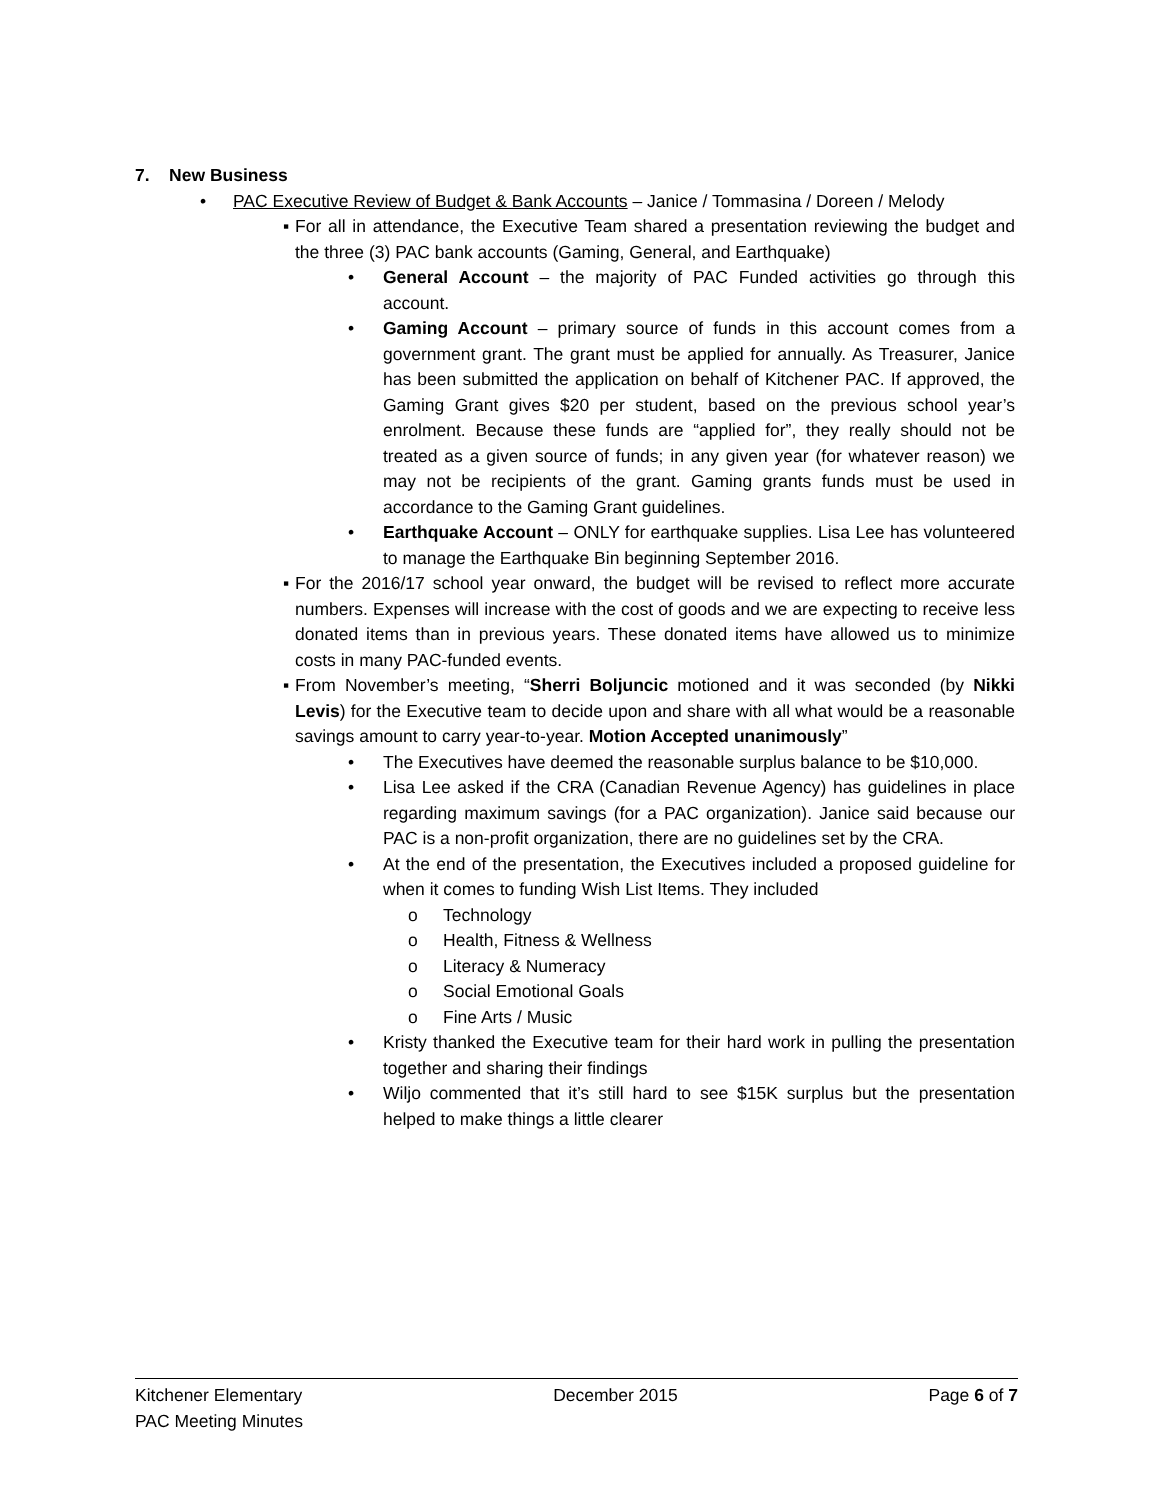7. New Business
• PAC Executive Review of Budget & Bank Accounts – Janice / Tommasina / Doreen / Melody
▪ For all in attendance, the Executive Team shared a presentation reviewing the budget and the three (3) PAC bank accounts (Gaming, General, and Earthquake)
• General Account – the majority of PAC Funded activities go through this account.
• Gaming Account – primary source of funds in this account comes from a government grant. The grant must be applied for annually. As Treasurer, Janice has been submitted the application on behalf of Kitchener PAC. If approved, the Gaming Grant gives $20 per student, based on the previous school year’s enrolment. Because these funds are “applied for”, they really should not be treated as a given source of funds; in any given year (for whatever reason) we may not be recipients of the grant. Gaming grants funds must be used in accordance to the Gaming Grant guidelines.
• Earthquake Account – ONLY for earthquake supplies. Lisa Lee has volunteered to manage the Earthquake Bin beginning September 2016.
▪ For the 2016/17 school year onward, the budget will be revised to reflect more accurate numbers. Expenses will increase with the cost of goods and we are expecting to receive less donated items than in previous years. These donated items have allowed us to minimize costs in many PAC-funded events.
▪ From November’s meeting, “Sherri Boljuncic motioned and it was seconded (by Nikki Levis) for the Executive team to decide upon and share with all what would be a reasonable savings amount to carry year-to-year. Motion Accepted unanimously”
• The Executives have deemed the reasonable surplus balance to be $10,000.
• Lisa Lee asked if the CRA (Canadian Revenue Agency) has guidelines in place regarding maximum savings (for a PAC organization). Janice said because our PAC is a non-profit organization, there are no guidelines set by the CRA.
• At the end of the presentation, the Executives included a proposed guideline for when it comes to funding Wish List Items. They included
o Technology
o Health, Fitness & Wellness
o Literacy & Numeracy
o Social Emotional Goals
o Fine Arts / Music
• Kristy thanked the Executive team for their hard work in pulling the presentation together and sharing their findings
• Wiljo commented that it’s still hard to see $15K surplus but the presentation helped to make things a little clearer
Kitchener Elementary December 2015 Page 6 of 7
PAC Meeting Minutes